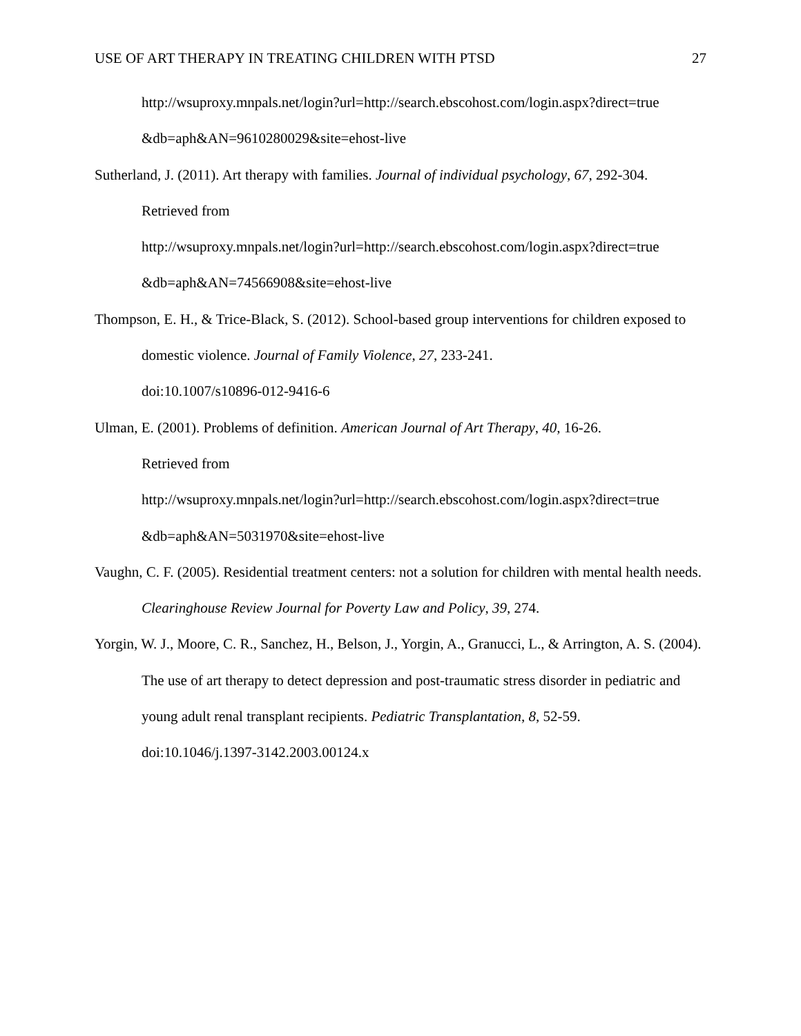USE OF ART THERAPY IN TREATING CHILDREN WITH PTSD 27
http://wsuproxy.mnpals.net/login?url=http://search.ebscohost.com/login.aspx?direct=true &db=aph&AN=9610280029&site=ehost-live
Sutherland, J. (2011). Art therapy with families. Journal of individual psychology, 67, 292-304.
Retrieved from
http://wsuproxy.mnpals.net/login?url=http://search.ebscohost.com/login.aspx?direct=true
&db=aph&AN=74566908&site=ehost-live
Thompson, E. H., & Trice-Black, S. (2012). School-based group interventions for children exposed to domestic violence. Journal of Family Violence, 27, 233-241.
doi:10.1007/s10896-012-9416-6
Ulman, E. (2001). Problems of definition. American Journal of Art Therapy, 40, 16-26.
Retrieved from
http://wsuproxy.mnpals.net/login?url=http://search.ebscohost.com/login.aspx?direct=true
&db=aph&AN=5031970&site=ehost-live
Vaughn, C. F. (2005). Residential treatment centers: not a solution for children with mental health needs. Clearinghouse Review Journal for Poverty Law and Policy, 39, 274.
Yorgin, W. J., Moore, C. R., Sanchez, H., Belson, J., Yorgin, A., Granucci, L., & Arrington, A. S. (2004). The use of art therapy to detect depression and post-traumatic stress disorder in pediatric and young adult renal transplant recipients. Pediatric Transplantation, 8, 52-59.
doi:10.1046/j.1397-3142.2003.00124.x